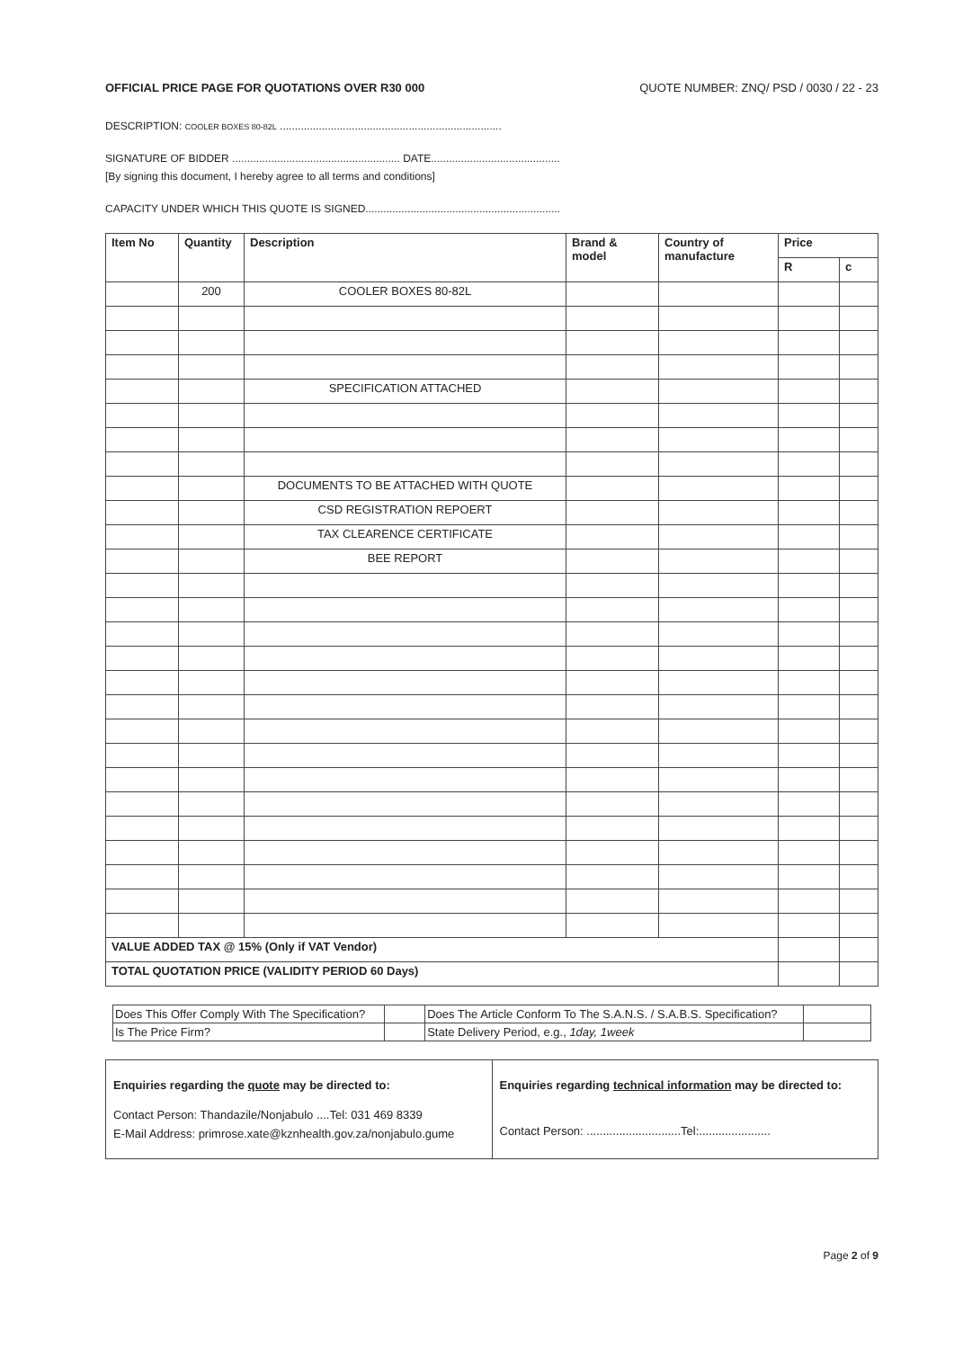OFFICIAL PRICE PAGE FOR QUOTATIONS OVER R30 000 QUOTE NUMBER: ZNQ/ PSD / 0030 / 22 - 23
DESCRIPTION: COOLER BOXES 80-82L ..........................................................................
SIGNATURE OF BIDDER ........................................................ DATE...........................................
[By signing this document, I hereby agree to all terms and conditions]
CAPACITY UNDER WHICH THIS QUOTE IS SIGNED.................................................................
| Item No | Quantity | Description | Brand & model | Country of manufacture | Price | |
| --- | --- | --- | --- | --- | --- | --- |
| | | | | | R | c |
| | 200 | COOLER BOXES 80-82L | | | | |
| | | SPECIFICATION ATTACHED | | | | |
| | | DOCUMENTS TO BE ATTACHED WITH QUOTE | | | | |
| | | CSD REGISTRATION REPOERT | | | | |
| | | TAX CLEARENCE CERTIFICATE | | | | |
| | | BEE REPORT | | | | |
| VALUE ADDED TAX @ 15% (Only if VAT Vendor) | | | | | | |
| TOTAL QUOTATION PRICE (VALIDITY PERIOD 60 Days) | | | | | | |
| Does This Offer Comply With The Specification? | | Does The Article Conform To The S.A.N.S. / S.A.B.S. Specification? | |
| Is The Price Firm? | | State Delivery Period, e.g., 1day, 1week | |
| Enquiries regarding the quote may be directed to: Contact Person: Thandazile/Nonjabulo ....Tel: 031 469 8339 E-Mail Address: primrose.xate@kznhealth.gov.za/nonjabulo.gume | Enquiries regarding technical information may be directed to: Contact Person: .............................Tel:...................... |
Page 2 of 9